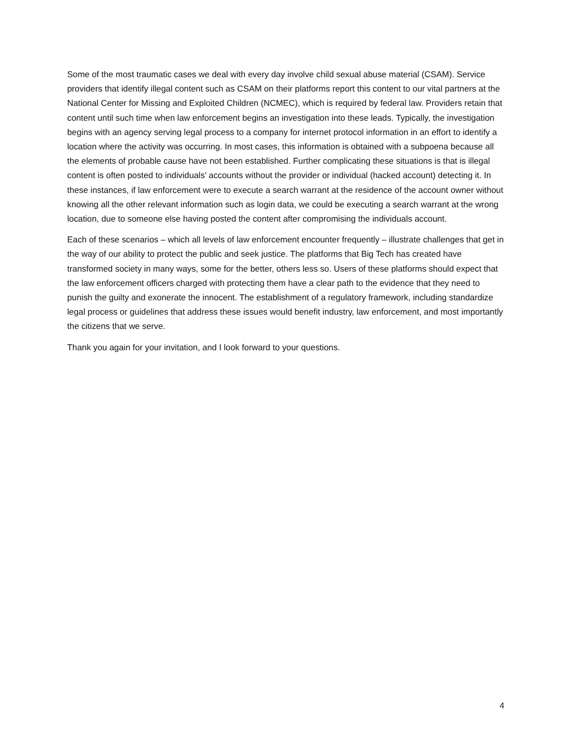Some of the most traumatic cases we deal with every day involve child sexual abuse material (CSAM). Service providers that identify illegal content such as CSAM on their platforms report this content to our vital partners at the National Center for Missing and Exploited Children (NCMEC), which is required by federal law. Providers retain that content until such time when law enforcement begins an investigation into these leads. Typically, the investigation begins with an agency serving legal process to a company for internet protocol information in an effort to identify a location where the activity was occurring. In most cases, this information is obtained with a subpoena because all the elements of probable cause have not been established. Further complicating these situations is that is illegal content is often posted to individuals’ accounts without the provider or individual (hacked account) detecting it. In these instances, if law enforcement were to execute a search warrant at the residence of the account owner without knowing all the other relevant information such as login data, we could be executing a search warrant at the wrong location, due to someone else having posted the content after compromising the individuals account.
Each of these scenarios – which all levels of law enforcement encounter frequently – illustrate challenges that get in the way of our ability to protect the public and seek justice. The platforms that Big Tech has created have transformed society in many ways, some for the better, others less so. Users of these platforms should expect that the law enforcement officers charged with protecting them have a clear path to the evidence that they need to punish the guilty and exonerate the innocent. The establishment of a regulatory framework, including standardize legal process or guidelines that address these issues would benefit industry, law enforcement, and most importantly the citizens that we serve.
Thank you again for your invitation, and I look forward to your questions.
4